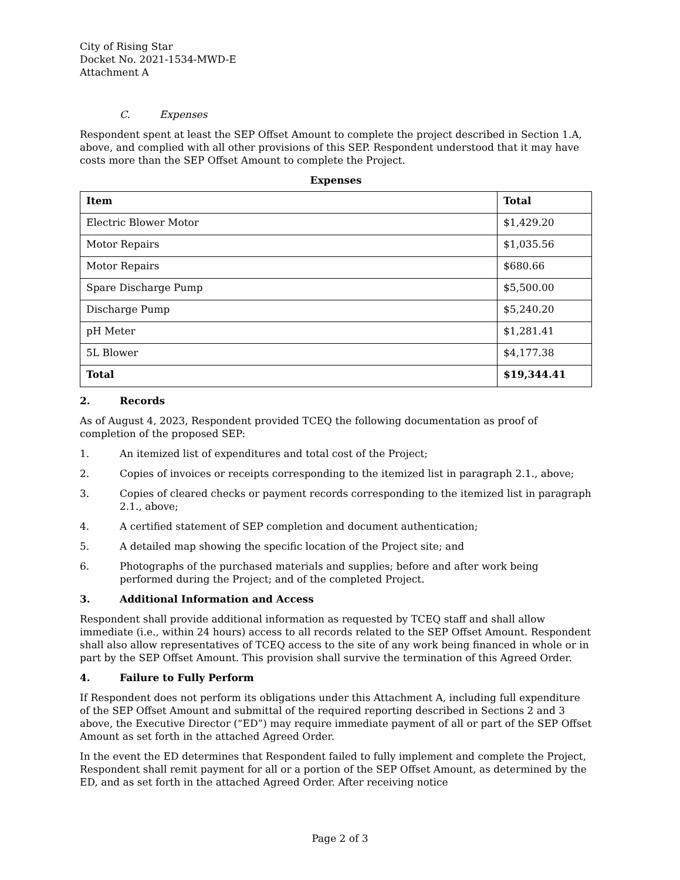City of Rising Star
Docket No. 2021-1534-MWD-E
Attachment A
C. Expenses
Respondent spent at least the SEP Offset Amount to complete the project described in Section 1.A, above, and complied with all other provisions of this SEP. Respondent understood that it may have costs more than the SEP Offset Amount to complete the Project.
Expenses
| Item | Total |
| --- | --- |
| Electric Blower Motor | $1,429.20 |
| Motor Repairs | $1,035.56 |
| Motor Repairs | $680.66 |
| Spare Discharge Pump | $5,500.00 |
| Discharge Pump | $5,240.20 |
| pH Meter | $1,281.41 |
| 5L Blower | $4,177.38 |
| Total | $19,344.41 |
2. Records
As of August 4, 2023, Respondent provided TCEQ the following documentation as proof of completion of the proposed SEP:
1. An itemized list of expenditures and total cost of the Project;
2. Copies of invoices or receipts corresponding to the itemized list in paragraph 2.1., above;
3. Copies of cleared checks or payment records corresponding to the itemized list in paragraph 2.1., above;
4. A certified statement of SEP completion and document authentication;
5. A detailed map showing the specific location of the Project site; and
6. Photographs of the purchased materials and supplies; before and after work being performed during the Project; and of the completed Project.
3. Additional Information and Access
Respondent shall provide additional information as requested by TCEQ staff and shall allow immediate (i.e., within 24 hours) access to all records related to the SEP Offset Amount. Respondent shall also allow representatives of TCEQ access to the site of any work being financed in whole or in part by the SEP Offset Amount. This provision shall survive the termination of this Agreed Order.
4. Failure to Fully Perform
If Respondent does not perform its obligations under this Attachment A, including full expenditure of the SEP Offset Amount and submittal of the required reporting described in Sections 2 and 3 above, the Executive Director (“ED”) may require immediate payment of all or part of the SEP Offset Amount as set forth in the attached Agreed Order.
In the event the ED determines that Respondent failed to fully implement and complete the Project, Respondent shall remit payment for all or a portion of the SEP Offset Amount, as determined by the ED, and as set forth in the attached Agreed Order. After receiving notice
Page 2 of 3